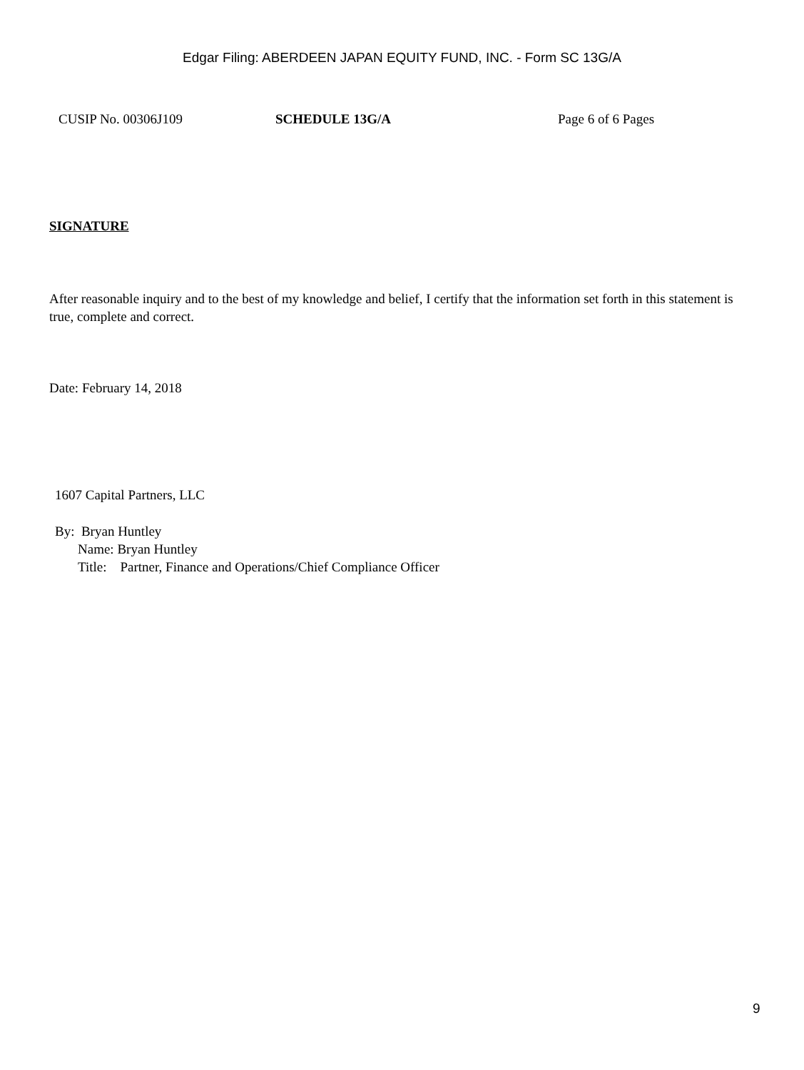Edgar Filing: ABERDEEN JAPAN EQUITY FUND, INC. - Form SC 13G/A
CUSIP No. 00306J109 SCHEDULE 13G/A Page 6 of 6 Pages
SIGNATURE
After reasonable inquiry and to the best of my knowledge and belief, I certify that the information set forth in this statement is true, complete and correct.
Date: February 14, 2018
1607 Capital Partners, LLC
By: Bryan Huntley
Name: Bryan Huntley
Title: Partner, Finance and Operations/Chief Compliance Officer
9